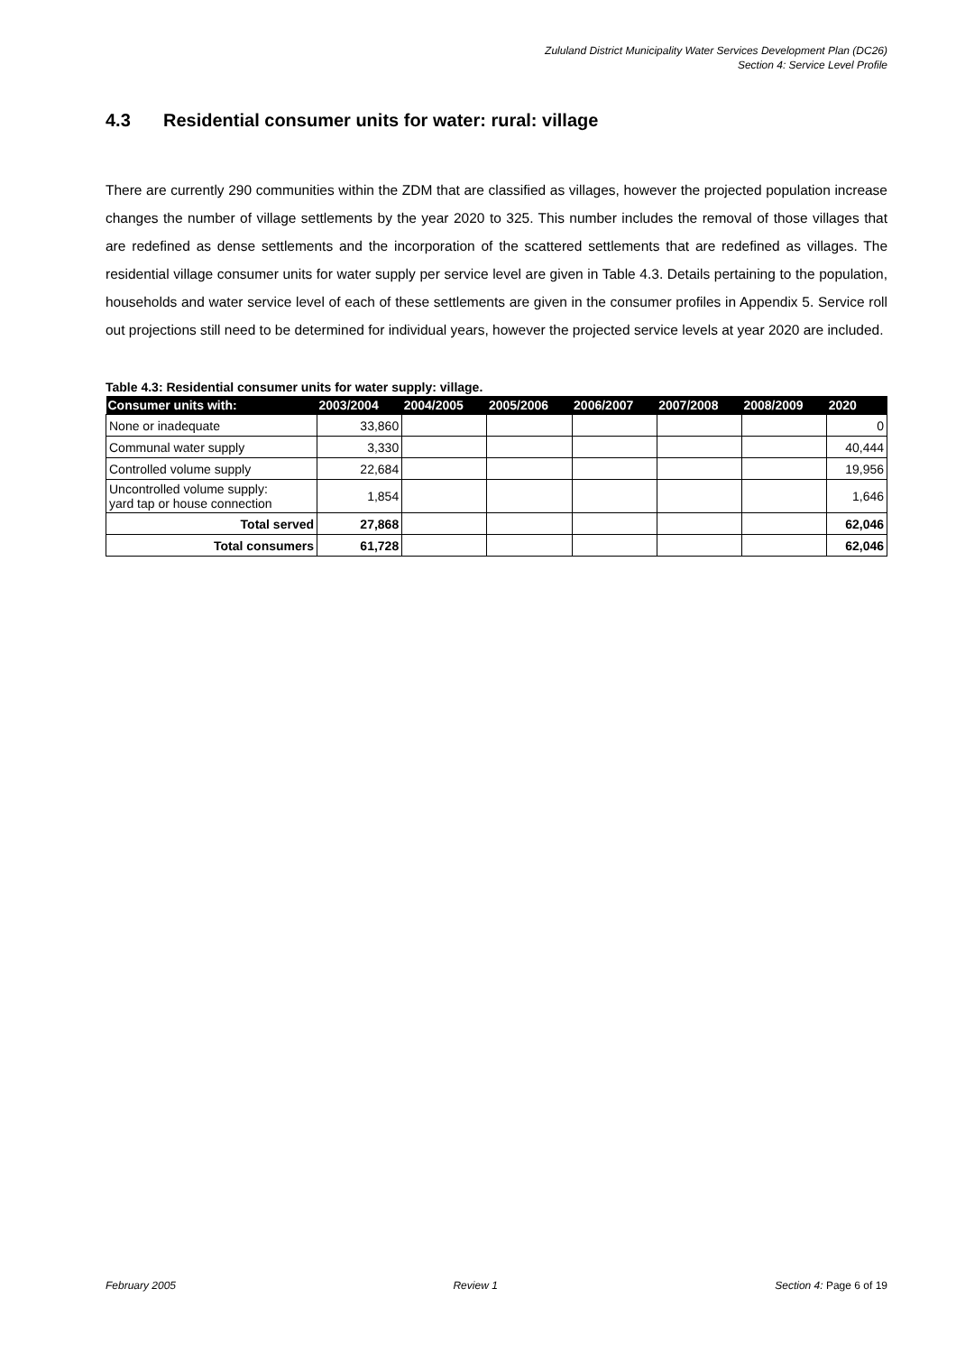Zululand District Municipality Water Services Development Plan (DC26)
Section 4: Service Level Profile
4.3 Residential consumer units for water: rural: village
There are currently 290 communities within the ZDM that are classified as villages, however the projected population increase changes the number of village settlements by the year 2020 to 325. This number includes the removal of those villages that are redefined as dense settlements and the incorporation of the scattered settlements that are redefined as villages. The residential village consumer units for water supply per service level are given in Table 4.3. Details pertaining to the population, households and water service level of each of these settlements are given in the consumer profiles in Appendix 5. Service roll out projections still need to be determined for individual years, however the projected service levels at year 2020 are included.
Table 4.3: Residential consumer units for water supply: village.
| Consumer units with: | 2003/2004 | 2004/2005 | 2005/2006 | 2006/2007 | 2007/2008 | 2008/2009 | 2020 |
| --- | --- | --- | --- | --- | --- | --- | --- |
| None or inadequate | 33,860 | | | | | | 0 |
| Communal water supply | 3,330 | | | | | | 40,444 |
| Controlled volume supply | 22,684 | | | | | | 19,956 |
| Uncontrolled volume supply: yard tap or house connection | 1,854 | | | | | | 1,646 |
| Total served | 27,868 | | | | | | 62,046 |
| Total consumers | 61,728 | | | | | | 62,046 |
February 2005 Review 1 Section 4: Page 6 of 19